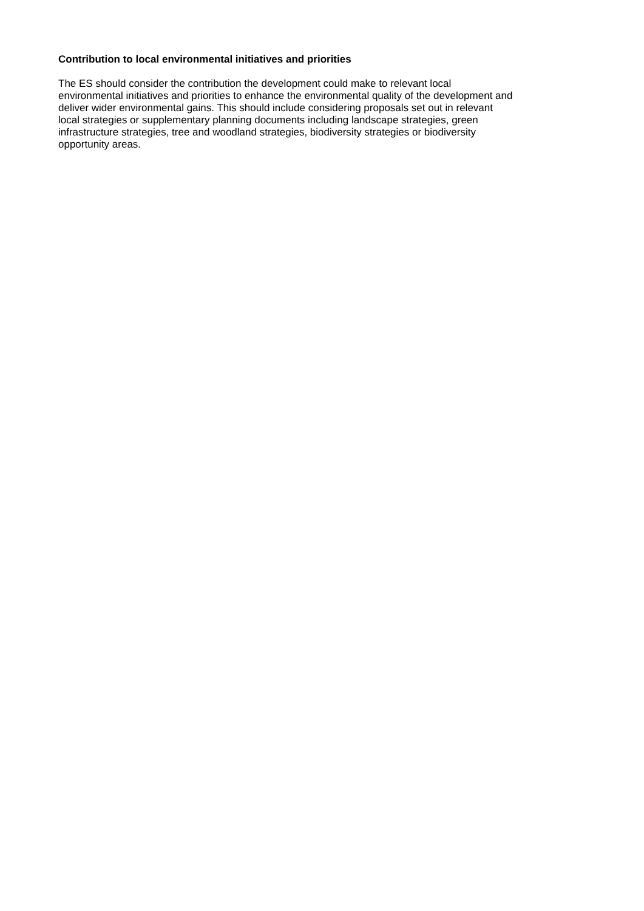Contribution to local environmental initiatives and priorities
The ES should consider the contribution the development could make to relevant local
environmental initiatives and priorities to enhance the environmental quality of the development and
deliver wider environmental gains. This should include considering proposals set out in relevant
local strategies or supplementary planning documents including landscape strategies, green
infrastructure strategies, tree and woodland strategies, biodiversity strategies or biodiversity
opportunity areas.